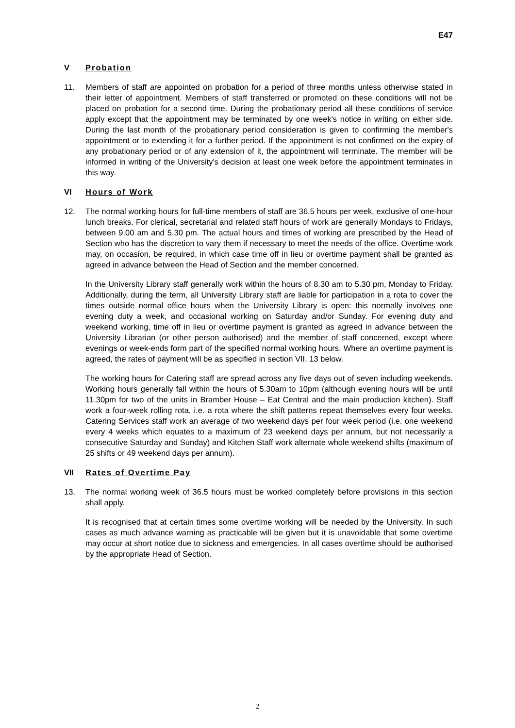E47
V Probation
11. Members of staff are appointed on probation for a period of three months unless otherwise stated in their letter of appointment. Members of staff transferred or promoted on these conditions will not be placed on probation for a second time. During the probationary period all these conditions of service apply except that the appointment may be terminated by one week's notice in writing on either side. During the last month of the probationary period consideration is given to confirming the member's appointment or to extending it for a further period. If the appointment is not confirmed on the expiry of any probationary period or of any extension of it, the appointment will terminate. The member will be informed in writing of the University's decision at least one week before the appointment terminates in this way.
VI Hours of Work
12. The normal working hours for full-time members of staff are 36.5 hours per week, exclusive of one-hour lunch breaks. For clerical, secretarial and related staff hours of work are generally Mondays to Fridays, between 9.00 am and 5.30 pm. The actual hours and times of working are prescribed by the Head of Section who has the discretion to vary them if necessary to meet the needs of the office. Overtime work may, on occasion, be required, in which case time off in lieu or overtime payment shall be granted as agreed in advance between the Head of Section and the member concerned.
In the University Library staff generally work within the hours of 8.30 am to 5.30 pm, Monday to Friday. Additionally, during the term, all University Library staff are liable for participation in a rota to cover the times outside normal office hours when the University Library is open: this normally involves one evening duty a week, and occasional working on Saturday and/or Sunday. For evening duty and weekend working, time off in lieu or overtime payment is granted as agreed in advance between the University Librarian (or other person authorised) and the member of staff concerned, except where evenings or week-ends form part of the specified normal working hours. Where an overtime payment is agreed, the rates of payment will be as specified in section VII. 13 below.
The working hours for Catering staff are spread across any five days out of seven including weekends. Working hours generally fall within the hours of 5.30am to 10pm (although evening hours will be until 11.30pm for two of the units in Bramber House – Eat Central and the main production kitchen). Staff work a four-week rolling rota, i.e. a rota where the shift patterns repeat themselves every four weeks. Catering Services staff work an average of two weekend days per four week period (i.e. one weekend every 4 weeks which equates to a maximum of 23 weekend days per annum, but not necessarily a consecutive Saturday and Sunday) and Kitchen Staff work alternate whole weekend shifts (maximum of 25 shifts or 49 weekend days per annum).
VII Rates of Overtime Pay
13. The normal working week of 36.5 hours must be worked completely before provisions in this section shall apply.
It is recognised that at certain times some overtime working will be needed by the University. In such cases as much advance warning as practicable will be given but it is unavoidable that some overtime may occur at short notice due to sickness and emergencies. In all cases overtime should be authorised by the appropriate Head of Section.
2